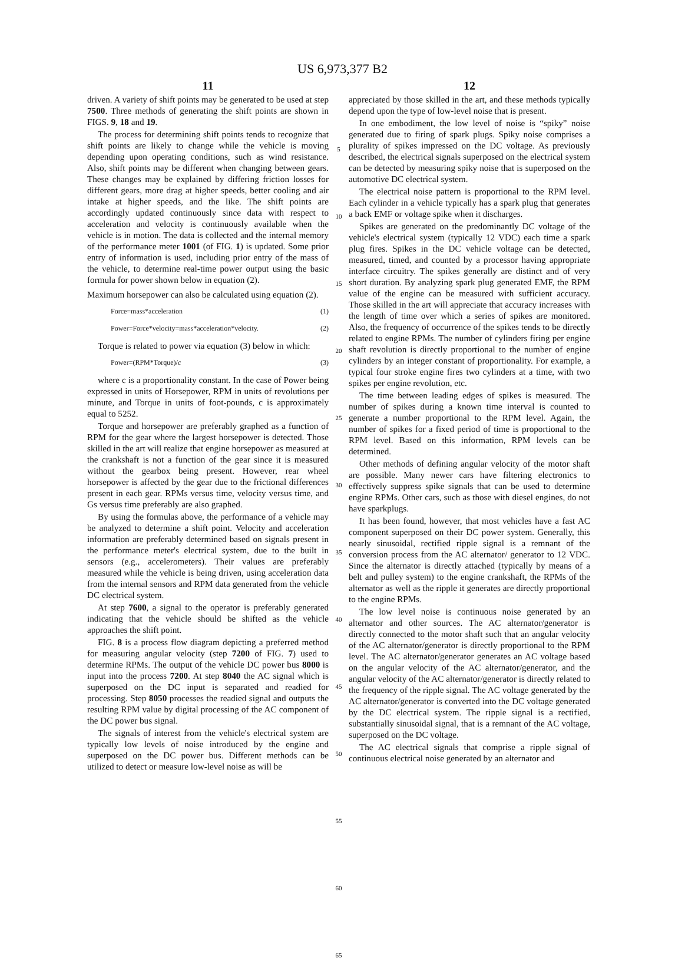US 6,973,377 B2
11
driven. A variety of shift points may be generated to be used at step 7500. Three methods of generating the shift points are shown in FIGS. 9, 18 and 19.
The process for determining shift points tends to recognize that shift points are likely to change while the vehicle is moving depending upon operating conditions, such as wind resistance. Also, shift points may be different when changing between gears. These changes may be explained by differing friction losses for different gears, more drag at higher speeds, better cooling and air intake at higher speeds, and the like. The shift points are accordingly updated continuously since data with respect to acceleration and velocity is continuously available when the vehicle is in motion. The data is collected and the internal memory of the performance meter 1001 (of FIG. 1) is updated. Some prior entry of information is used, including prior entry of the mass of the vehicle, to determine real-time power output using the basic formula for power shown below in equation (2).
Maximum horsepower can also be calculated using equation (2).
Force=mass*acceleration (1)
Power=Force*velocity=mass*acceleration*velocity. (2)
Torque is related to power via equation (3) below in which:
Power=(RPM*Torque)/c (3)
where c is a proportionality constant. In the case of Power being expressed in units of Horsepower, RPM in units of revolutions per minute, and Torque in units of foot-pounds, c is approximately equal to 5252.
Torque and horsepower are preferably graphed as a function of RPM for the gear where the largest horsepower is detected. Those skilled in the art will realize that engine horsepower as measured at the crankshaft is not a function of the gear since it is measured without the gearbox being present. However, rear wheel horsepower is affected by the gear due to the frictional differences present in each gear. RPMs versus time, velocity versus time, and Gs versus time preferably are also graphed.
By using the formulas above, the performance of a vehicle may be analyzed to determine a shift point. Velocity and acceleration information are preferably determined based on signals present in the performance meter's electrical system, due to the built in sensors (e.g., accelerometers). Their values are preferably measured while the vehicle is being driven, using acceleration data from the internal sensors and RPM data generated from the vehicle DC electrical system.
At step 7600, a signal to the operator is preferably generated indicating that the vehicle should be shifted as the vehicle approaches the shift point.
FIG. 8 is a process flow diagram depicting a preferred method for measuring angular velocity (step 7200 of FIG. 7) used to determine RPMs. The output of the vehicle DC power bus 8000 is input into the process 7200. At step 8040 the AC signal which is superposed on the DC input is separated and readied for processing. Step 8050 processes the readied signal and outputs the resulting RPM value by digital processing of the AC component of the DC power bus signal.
The signals of interest from the vehicle's electrical system are typically low levels of noise introduced by the engine and superposed on the DC power bus. Different methods can be utilized to detect or measure low-level noise as will be
5
10
15
20
25
30
35
40
45
50
55
60
65
12
appreciated by those skilled in the art, and these methods typically depend upon the type of low-level noise that is present.
In one embodiment, the low level of noise is “spiky” noise generated due to firing of spark plugs. Spiky noise comprises a plurality of spikes impressed on the DC voltage. As previously described, the electrical signals superposed on the electrical system can be detected by measuring spiky noise that is superposed on the automotive DC electrical system.
The electrical noise pattern is proportional to the RPM level. Each cylinder in a vehicle typically has a spark plug that generates a back EMF or voltage spike when it discharges.
Spikes are generated on the predominantly DC voltage of the vehicle's electrical system (typically 12 VDC) each time a spark plug fires. Spikes in the DC vehicle voltage can be detected, measured, timed, and counted by a processor having appropriate interface circuitry. The spikes generally are distinct and of very short duration. By analyzing spark plug generated EMF, the RPM value of the engine can be measured with sufficient accuracy. Those skilled in the art will appreciate that accuracy increases with the length of time over which a series of spikes are monitored. Also, the frequency of occurrence of the spikes tends to be directly related to engine RPMs. The number of cylinders firing per engine shaft revolution is directly proportional to the number of engine cylinders by an integer constant of proportionality. For example, a typical four stroke engine fires two cylinders at a time, with two spikes per engine revolution, etc.
The time between leading edges of spikes is measured. The number of spikes during a known time interval is counted to generate a number proportional to the RPM level. Again, the number of spikes for a fixed period of time is proportional to the RPM level. Based on this information, RPM levels can be determined.
Other methods of defining angular velocity of the motor shaft are possible. Many newer cars have filtering electronics to effectively suppress spike signals that can be used to determine engine RPMs. Other cars, such as those with diesel engines, do not have sparkplugs.
It has been found, however, that most vehicles have a fast AC component superposed on their DC power system. Generally, this nearly sinusoidal, rectified ripple signal is a remnant of the conversion process from the AC alternator/ generator to 12 VDC. Since the alternator is directly attached (typically by means of a belt and pulley system) to the engine crankshaft, the RPMs of the alternator as well as the ripple it generates are directly proportional to the engine RPMs.
The low level noise is continuous noise generated by an alternator and other sources. The AC alternator/generator is directly connected to the motor shaft such that an angular velocity of the AC alternator/generator is directly proportional to the RPM level. The AC alternator/generator generates an AC voltage based on the angular velocity of the AC alternator/generator, and the angular velocity of the AC alternator/generator is directly related to the frequency of the ripple signal. The AC voltage generated by the AC alternator/generator is converted into the DC voltage generated by the DC electrical system. The ripple signal is a rectified, substantially sinusoidal signal, that is a remnant of the AC voltage, superposed on the DC voltage.
The AC electrical signals that comprise a ripple signal of continuous electrical noise generated by an alternator and